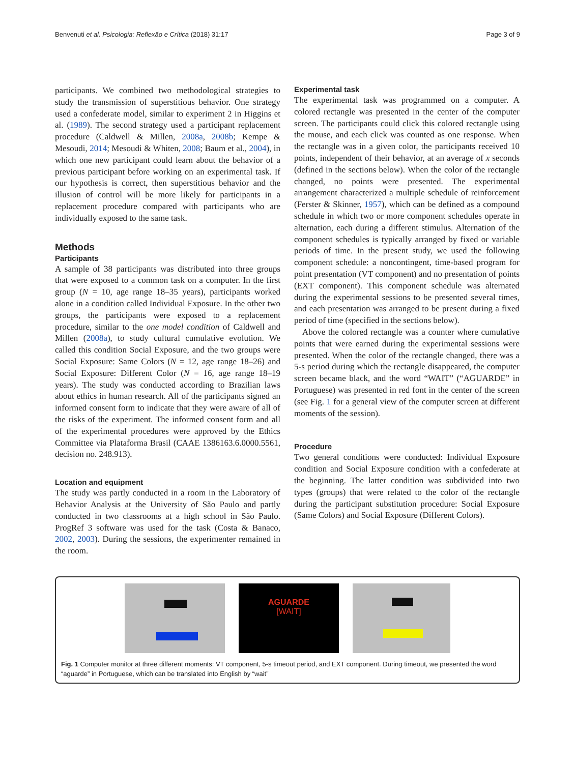Benvenuti et al. Psicologia: Reflexão e Crítica (2018) 31:17 Page 3 of 9
participants. We combined two methodological strategies to study the transmission of superstitious behavior. One strategy used a confederate model, similar to experiment 2 in Higgins et al. (1989). The second strategy used a participant replacement procedure (Caldwell & Millen, 2008a, 2008b; Kempe & Mesoudi, 2014; Mesoudi & Whiten, 2008; Baum et al., 2004), in which one new participant could learn about the behavior of a previous participant before working on an experimental task. If our hypothesis is correct, then superstitious behavior and the illusion of control will be more likely for participants in a replacement procedure compared with participants who are individually exposed to the same task.
Methods
Participants
A sample of 38 participants was distributed into three groups that were exposed to a common task on a computer. In the first group (N = 10, age range 18–35 years), participants worked alone in a condition called Individual Exposure. In the other two groups, the participants were exposed to a replacement procedure, similar to the one model condition of Caldwell and Millen (2008a), to study cultural cumulative evolution. We called this condition Social Exposure, and the two groups were Social Exposure: Same Colors (N = 12, age range 18–26) and Social Exposure: Different Color (N = 16, age range 18–19 years). The study was conducted according to Brazilian laws about ethics in human research. All of the participants signed an informed consent form to indicate that they were aware of all of the risks of the experiment. The informed consent form and all of the experimental procedures were approved by the Ethics Committee via Plataforma Brasil (CAAE 1386163.6.0000.5561, decision no. 248.913).
Location and equipment
The study was partly conducted in a room in the Laboratory of Behavior Analysis at the University of São Paulo and partly conducted in two classrooms at a high school in São Paulo. ProgRef 3 software was used for the task (Costa & Banaco, 2002, 2003). During the sessions, the experimenter remained in the room.
Experimental task
The experimental task was programmed on a computer. A colored rectangle was presented in the center of the computer screen. The participants could click this colored rectangle using the mouse, and each click was counted as one response. When the rectangle was in a given color, the participants received 10 points, independent of their behavior, at an average of x seconds (defined in the sections below). When the color of the rectangle changed, no points were presented. The experimental arrangement characterized a multiple schedule of reinforcement (Ferster & Skinner, 1957), which can be defined as a compound schedule in which two or more component schedules operate in alternation, each during a different stimulus. Alternation of the component schedules is typically arranged by fixed or variable periods of time. In the present study, we used the following component schedule: a noncontingent, time-based program for point presentation (VT component) and no presentation of points (EXT component). This component schedule was alternated during the experimental sessions to be presented several times, and each presentation was arranged to be present during a fixed period of time (specified in the sections below).
Above the colored rectangle was a counter where cumulative points that were earned during the experimental sessions were presented. When the color of the rectangle changed, there was a 5-s period during which the rectangle disappeared, the computer screen became black, and the word “WAIT” (“AGUARDE” in Portuguese) was presented in red font in the center of the screen (see Fig. 1 for a general view of the computer screen at different moments of the session).
Procedure
Two general conditions were conducted: Individual Exposure condition and Social Exposure condition with a confederate at the beginning. The latter condition was subdivided into two types (groups) that were related to the color of the rectangle during the participant substitution procedure: Social Exposure (Same Colors) and Social Exposure (Different Colors).
AGUARDE
[WAIT]
Fig. 1 Computer monitor at three different moments: VT component, 5-s timeout period, and EXT component. During timeout, we presented the word “aguarde” in Portuguese, which can be translated into English by “wait”